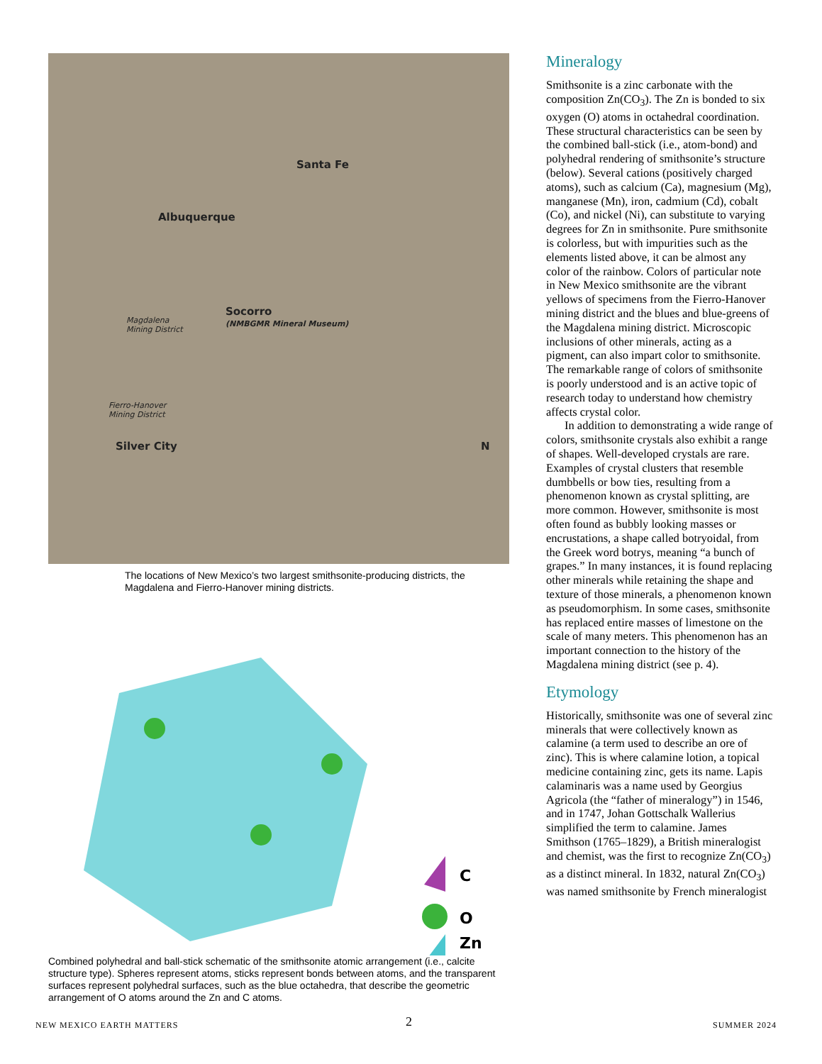Santa Fe
Albuquerque
Socorro
(NMBGMR Mineral Museum) Magdalena
Mining District
Fierro-Hanover
Mining District
Silver City N
The locations of New Mexico’s two largest smithsonite-producing districts, the Magdalena and Fierro-Hanover mining districts.
C
O
Zn
Combined polyhedral and ball-stick schematic of the smithsonite atomic arrangement (i.e., calcite structure type). Spheres represent atoms, sticks represent bonds between atoms, and the transparent surfaces represent polyhedral surfaces, such as the blue octahedra, that describe the geometric arrangement of O atoms around the Zn and C atoms.
Mineralogy
Smithsonite is a zinc carbonate with the composition Zn(CO<sub>3</sub>). The Zn is bonded to six oxygen (O) atoms in octahedral coordination. These structural characteristics can be seen by the combined ball-stick (i.e., atom-bond) and polyhedral rendering of smithsonite’s structure (below). Several cations (positively charged atoms), such as calcium (Ca), magnesium (Mg), manganese (Mn), iron, cadmium (Cd), cobalt (Co), and nickel (Ni), can substitute to varying degrees for Zn in smithsonite. Pure smithsonite is colorless, but with impurities such as the elements listed above, it can be almost any color of the rainbow. Colors of particular note in New Mexico smithsonite are the vibrant yellows of specimens from the Fierro-Hanover mining district and the blues and blue-greens of the Magdalena mining district. Microscopic inclusions of other minerals, acting as a pigment, can also impart color to smithsonite. The remarkable range of colors of smithsonite is poorly understood and is an active topic of research today to understand how chemistry affects crystal color.
In addition to demonstrating a wide range of colors, smithsonite crystals also exhibit a range of shapes. Well-developed crystals are rare. Examples of crystal clusters that resemble dumbbells or bow ties, resulting from a phenomenon known as crystal splitting, are more common. However, smithsonite is most often found as bubbly looking masses or encrustations, a shape called botryoidal, from the Greek word botrys, meaning “a bunch of grapes.” In many instances, it is found replacing other minerals while retaining the shape and texture of those minerals, a phenomenon known as pseudomorphism. In some cases, smithsonite has replaced entire masses of limestone on the scale of many meters. This phenomenon has an important connection to the history of the Magdalena mining district (see p. 4).
Etymology
Historically, smithsonite was one of several zinc minerals that were collectively known as calamine (a term used to describe an ore of zinc). This is where calamine lotion, a topical medicine containing zinc, gets its name. Lapis calaminaris was a name used by Georgius Agricola (the “father of mineralogy”) in 1546, and in 1747, Johan Gottschalk Wallerius simplified the term to calamine. James Smithson (1765–1829), a British mineralogist and chemist, was the first to recognize Zn(CO<sub>3</sub>) as a distinct mineral. In 1832, natural Zn(CO<sub>3</sub>) was named smithsonite by French mineralogist
NEW MEXICO EARTH MATTERS 2 SUMMER 2024